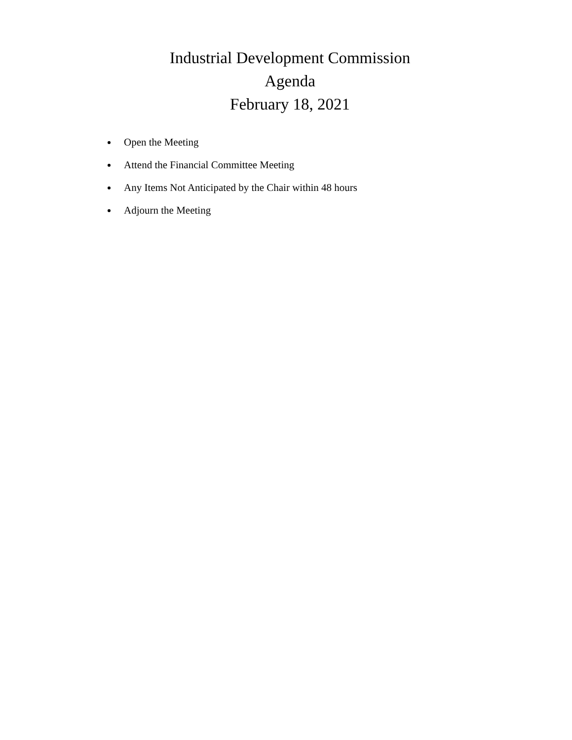Industrial Development Commission
Agenda
February 18, 2021
Open the Meeting
Attend the Financial Committee Meeting
Any Items Not Anticipated by the Chair within 48 hours
Adjourn the Meeting